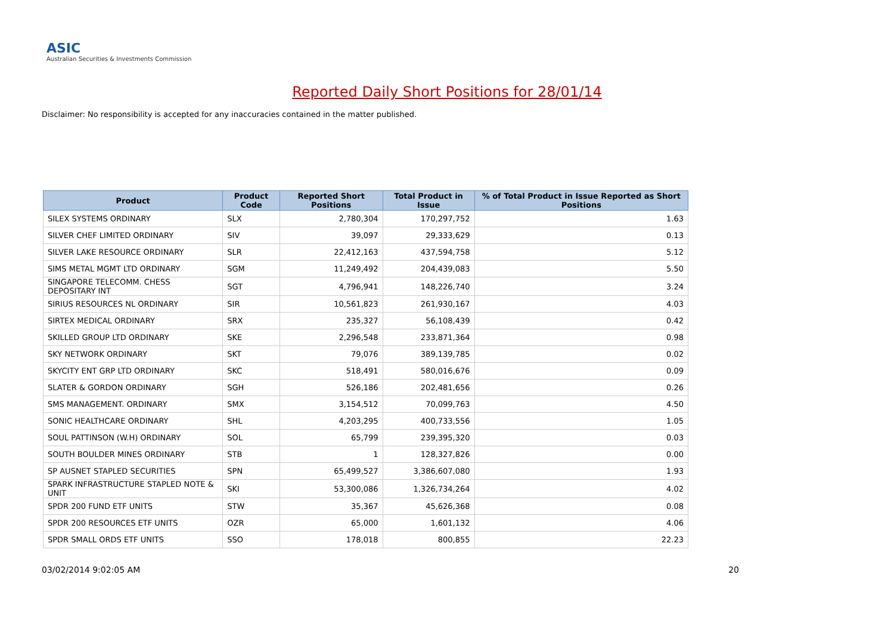ASIC
Australian Securities & Investments Commission
Reported Daily Short Positions for 28/01/14
Disclaimer: No responsibility is accepted for any inaccuracies contained in the matter published.
| Product | Product Code | Reported Short Positions | Total Product in Issue | % of Total Product in Issue Reported as Short Positions |
| --- | --- | --- | --- | --- |
| SILEX SYSTEMS ORDINARY | SLX | 2,780,304 | 170,297,752 | 1.63 |
| SILVER CHEF LIMITED ORDINARY | SIV | 39,097 | 29,333,629 | 0.13 |
| SILVER LAKE RESOURCE ORDINARY | SLR | 22,412,163 | 437,594,758 | 5.12 |
| SIMS METAL MGMT LTD ORDINARY | SGM | 11,249,492 | 204,439,083 | 5.50 |
| SINGAPORE TELECOMM. CHESS DEPOSITARY INT | SGT | 4,796,941 | 148,226,740 | 3.24 |
| SIRIUS RESOURCES NL ORDINARY | SIR | 10,561,823 | 261,930,167 | 4.03 |
| SIRTEX MEDICAL ORDINARY | SRX | 235,327 | 56,108,439 | 0.42 |
| SKILLED GROUP LTD ORDINARY | SKE | 2,296,548 | 233,871,364 | 0.98 |
| SKY NETWORK ORDINARY | SKT | 79,076 | 389,139,785 | 0.02 |
| SKYCITY ENT GRP LTD ORDINARY | SKC | 518,491 | 580,016,676 | 0.09 |
| SLATER & GORDON ORDINARY | SGH | 526,186 | 202,481,656 | 0.26 |
| SMS MANAGEMENT. ORDINARY | SMX | 3,154,512 | 70,099,763 | 4.50 |
| SONIC HEALTHCARE ORDINARY | SHL | 4,203,295 | 400,733,556 | 1.05 |
| SOUL PATTINSON (W.H) ORDINARY | SOL | 65,799 | 239,395,320 | 0.03 |
| SOUTH BOULDER MINES ORDINARY | STB | 1 | 128,327,826 | 0.00 |
| SP AUSNET STAPLED SECURITIES | SPN | 65,499,527 | 3,386,607,080 | 1.93 |
| SPARK INFRASTRUCTURE STAPLED NOTE & UNIT | SKI | 53,300,086 | 1,326,734,264 | 4.02 |
| SPDR 200 FUND ETF UNITS | STW | 35,367 | 45,626,368 | 0.08 |
| SPDR 200 RESOURCES ETF UNITS | OZR | 65,000 | 1,601,132 | 4.06 |
| SPDR SMALL ORDS ETF UNITS | SSO | 178,018 | 800,855 | 22.23 |
03/02/2014 9:02:05 AM 20